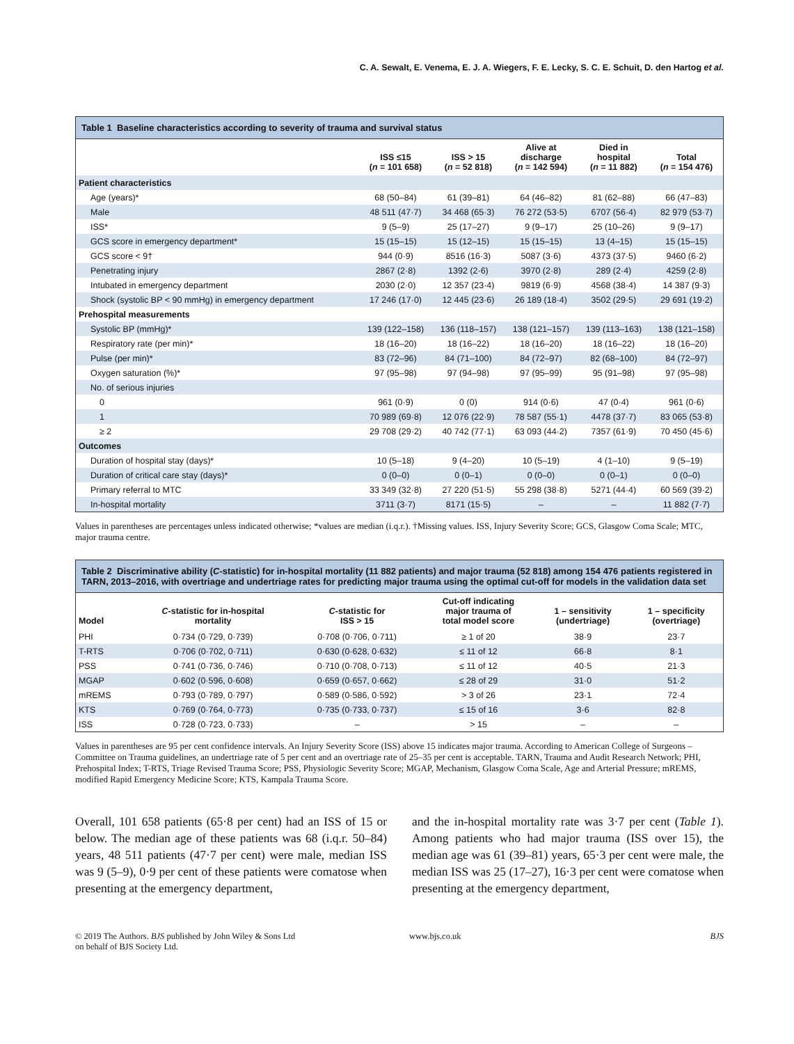C. A. Sewalt, E. Venema, E. J. A. Wiegers, F. E. Lecky, S. C. E. Schuit, D. den Hartog et al.
Table 1 Baseline characteristics according to severity of trauma and survival status
| | ISS ≤15 ( n = 101 658) | ISS > 15 ( n = 52 818) | Alive at discharge ( n = 142 594) | Died in hospital ( n = 11 882) | Total ( n = 154 476) |
| --- | --- | --- | --- | --- | --- |
| Patient characteristics | | | | | |
| Age (years)* | 68 (50–84) | 61 (39–81) | 64 (46–82) | 81 (62–88) | 66 (47–83) |
| Male | 48 511 (47·7) | 34 468 (65·3) | 76 272 (53·5) | 6707 (56·4) | 82 979 (53·7) |
| ISS* | 9 (5–9) | 25 (17–27) | 9 (9–17) | 25 (10–26) | 9 (9–17) |
| GCS score in emergency department* | 15 (15–15) | 15 (12–15) | 15 (15–15) | 13 (4–15) | 15 (15–15) |
| GCS score < 9† | 944 (0·9) | 8516 (16·3) | 5087 (3·6) | 4373 (37·5) | 9460 (6·2) |
| Penetrating injury | 2867 (2·8) | 1392 (2·6) | 3970 (2·8) | 289 (2·4) | 4259 (2·8) |
| Intubated in emergency department | 2030 (2·0) | 12 357 (23·4) | 9819 (6·9) | 4568 (38·4) | 14 387 (9·3) |
| Shock (systolic BP < 90 mmHg) in emergency department | 17 246 (17·0) | 12 445 (23·6) | 26 189 (18·4) | 3502 (29·5) | 29 691 (19·2) |
| Prehospital measurements | | | | | |
| Systolic BP (mmHg)* | 139 (122–158) | 136 (118–157) | 138 (121–157) | 139 (113–163) | 138 (121–158) |
| Respiratory rate (per min)* | 18 (16–20) | 18 (16–22) | 18 (16–20) | 18 (16–22) | 18 (16–20) |
| Pulse (per min)* | 83 (72–96) | 84 (71–100) | 84 (72–97) | 82 (68–100) | 84 (72–97) |
| Oxygen saturation (%)* | 97 (95–98) | 97 (94–98) | 97 (95–99) | 95 (91–98) | 97 (95–98) |
| No. of serious injuries | | | | | |
| 0 | 961 (0·9) | 0 (0) | 914 (0·6) | 47 (0·4) | 961 (0·6) |
| 1 | 70 989 (69·8) | 12 076 (22·9) | 78 587 (55·1) | 4478 (37·7) | 83 065 (53·8) |
| ≥ 2 | 29 708 (29·2) | 40 742 (77·1) | 63 093 (44·2) | 7357 (61·9) | 70 450 (45·6) |
| Outcomes | | | | | |
| Duration of hospital stay (days)* | 10 (5–18) | 9 (4–20) | 10 (5–19) | 4 (1–10) | 9 (5–19) |
| Duration of critical care stay (days)* | 0 (0–0) | 0 (0–1) | 0 (0–0) | 0 (0–1) | 0 (0–0) |
| Primary referral to MTC | 33 349 (32·8) | 27 220 (51·5) | 55 298 (38·8) | 5271 (44·4) | 60 569 (39·2) |
| In-hospital mortality | 3711 (3·7) | 8171 (15·5) | – | – | 11 882 (7·7) |
Values in parentheses are percentages unless indicated otherwise; *values are median (i.q.r.). †Missing values. ISS, Injury Severity Score; GCS, Glasgow Coma Scale; MTC, major trauma centre.
Table 2 Discriminative ability ( C -statistic) for in-hospital mortality (11 882 patients) and major trauma (52 818) among 154 476 patients registered in TARN, 2013–2016, with overtriage and undertriage rates for predicting major trauma using the optimal cut-off for models in the validation data set
| Model | C -statistic for in-hospital mortality | C -statistic for ISS > 15 | Cut-off indicating major trauma of total model score | 1 – sensitivity (undertriage) | 1 – specificity (overtriage) |
| --- | --- | --- | --- | --- | --- |
| PHI | 0·734 (0·729, 0·739) | 0·708 (0·706, 0·711) | ≥ 1 of 20 | 38·9 | 23·7 |
| T-RTS | 0·706 (0·702, 0·711) | 0·630 (0·628, 0·632) | ≤ 11 of 12 | 66·8 | 8·1 |
| PSS | 0·741 (0·736, 0·746) | 0·710 (0·708, 0·713) | ≤ 11 of 12 | 40·5 | 21·3 |
| MGAP | 0·602 (0·596, 0·608) | 0·659 (0·657, 0·662) | ≤ 28 of 29 | 31·0 | 51·2 |
| mREMS | 0·793 (0·789, 0·797) | 0·589 (0·586, 0·592) | > 3 of 26 | 23·1 | 72·4 |
| KTS | 0·769 (0·764, 0·773) | 0·735 (0·733, 0·737) | ≤ 15 of 16 | 3·6 | 82·8 |
| ISS | 0·728 (0·723, 0·733) | – | > 15 | – | – |
Values in parentheses are 95 per cent confidence intervals. An Injury Severity Score (ISS) above 15 indicates major trauma. According to American College of Surgeons – Committee on Trauma guidelines, an undertriage rate of 5 per cent and an overtriage rate of 25–35 per cent is acceptable. TARN, Trauma and Audit Research Network; PHI, Prehospital Index; T-RTS, Triage Revised Trauma Score; PSS, Physiologic Severity Score; MGAP, Mechanism, Glasgow Coma Scale, Age and Arterial Pressure; mREMS, modified Rapid Emergency Medicine Score; KTS, Kampala Trauma Score.
Overall, 101 658 patients (65·8 per cent) had an ISS of 15 or below. The median age of these patients was 68 (i.q.r. 50–84) years, 48 511 patients (47·7 per cent) were male, median ISS was 9 (5–9), 0·9 per cent of these patients were comatose when presenting at the emergency department,
and the in-hospital mortality rate was 3·7 per cent (Table 1). Among patients who had major trauma (ISS over 15), the median age was 61 (39–81) years, 65·3 per cent were male, the median ISS was 25 (17–27), 16·3 per cent were comatose when presenting at the emergency department,
© 2019 The Authors. BJS published by John Wiley & Sons Ltd
on behalf of BJS Society Ltd.
www.bjs.co.uk BJS